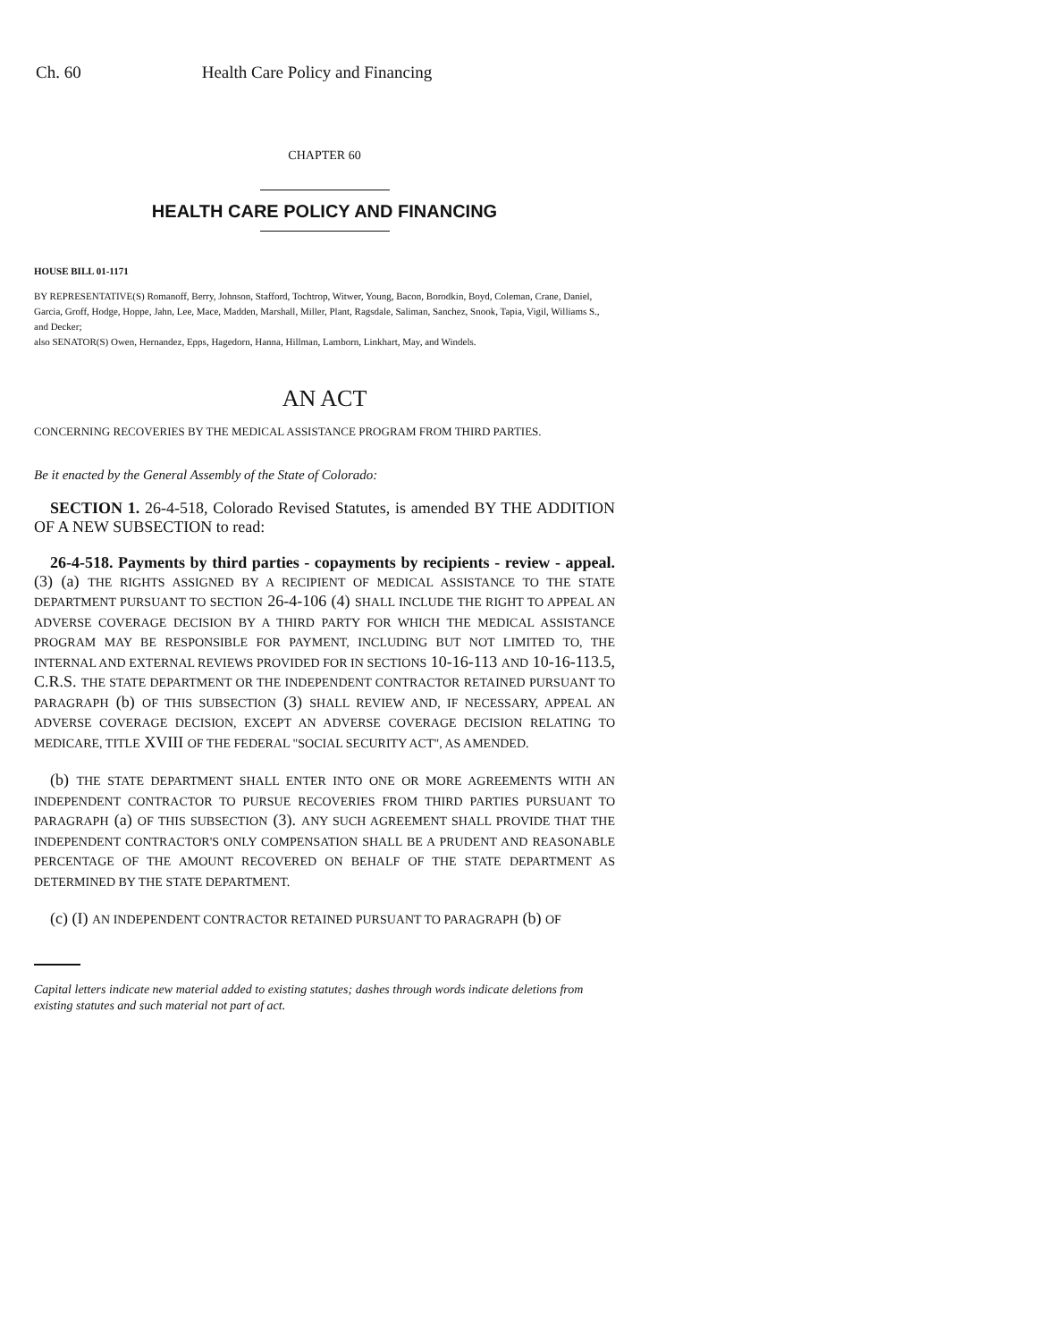Ch. 60 Health Care Policy and Financing
CHAPTER 60
HEALTH CARE POLICY AND FINANCING
HOUSE BILL 01-1171
BY REPRESENTATIVE(S) Romanoff, Berry, Johnson, Stafford, Tochtrop, Witwer, Young, Bacon, Borodkin, Boyd, Coleman, Crane, Daniel, Garcia, Groff, Hodge, Hoppe, Jahn, Lee, Mace, Madden, Marshall, Miller, Plant, Ragsdale, Saliman, Sanchez, Snook, Tapia, Vigil, Williams S., and Decker;
also SENATOR(S) Owen, Hernandez, Epps, Hagedorn, Hanna, Hillman, Lamborn, Linkhart, May, and Windels.
AN ACT
CONCERNING RECOVERIES BY THE MEDICAL ASSISTANCE PROGRAM FROM THIRD PARTIES.
Be it enacted by the General Assembly of the State of Colorado:
SECTION 1. 26-4-518, Colorado Revised Statutes, is amended BY THE ADDITION OF A NEW SUBSECTION to read:
26-4-518. Payments by third parties - copayments by recipients - review - appeal. (3) (a) THE RIGHTS ASSIGNED BY A RECIPIENT OF MEDICAL ASSISTANCE TO THE STATE DEPARTMENT PURSUANT TO SECTION 26-4-106 (4) SHALL INCLUDE THE RIGHT TO APPEAL AN ADVERSE COVERAGE DECISION BY A THIRD PARTY FOR WHICH THE MEDICAL ASSISTANCE PROGRAM MAY BE RESPONSIBLE FOR PAYMENT, INCLUDING BUT NOT LIMITED TO, THE INTERNAL AND EXTERNAL REVIEWS PROVIDED FOR IN SECTIONS 10-16-113 AND 10-16-113.5, C.R.S. THE STATE DEPARTMENT OR THE INDEPENDENT CONTRACTOR RETAINED PURSUANT TO PARAGRAPH (b) OF THIS SUBSECTION (3) SHALL REVIEW AND, IF NECESSARY, APPEAL AN ADVERSE COVERAGE DECISION, EXCEPT AN ADVERSE COVERAGE DECISION RELATING TO MEDICARE, TITLE XVIII OF THE FEDERAL "SOCIAL SECURITY ACT", AS AMENDED.
(b) THE STATE DEPARTMENT SHALL ENTER INTO ONE OR MORE AGREEMENTS WITH AN INDEPENDENT CONTRACTOR TO PURSUE RECOVERIES FROM THIRD PARTIES PURSUANT TO PARAGRAPH (a) OF THIS SUBSECTION (3). ANY SUCH AGREEMENT SHALL PROVIDE THAT THE INDEPENDENT CONTRACTOR'S ONLY COMPENSATION SHALL BE A PRUDENT AND REASONABLE PERCENTAGE OF THE AMOUNT RECOVERED ON BEHALF OF THE STATE DEPARTMENT AS DETERMINED BY THE STATE DEPARTMENT.
(c) (I) AN INDEPENDENT CONTRACTOR RETAINED PURSUANT TO PARAGRAPH (b) OF
Capital letters indicate new material added to existing statutes; dashes through words indicate deletions from existing statutes and such material not part of act.